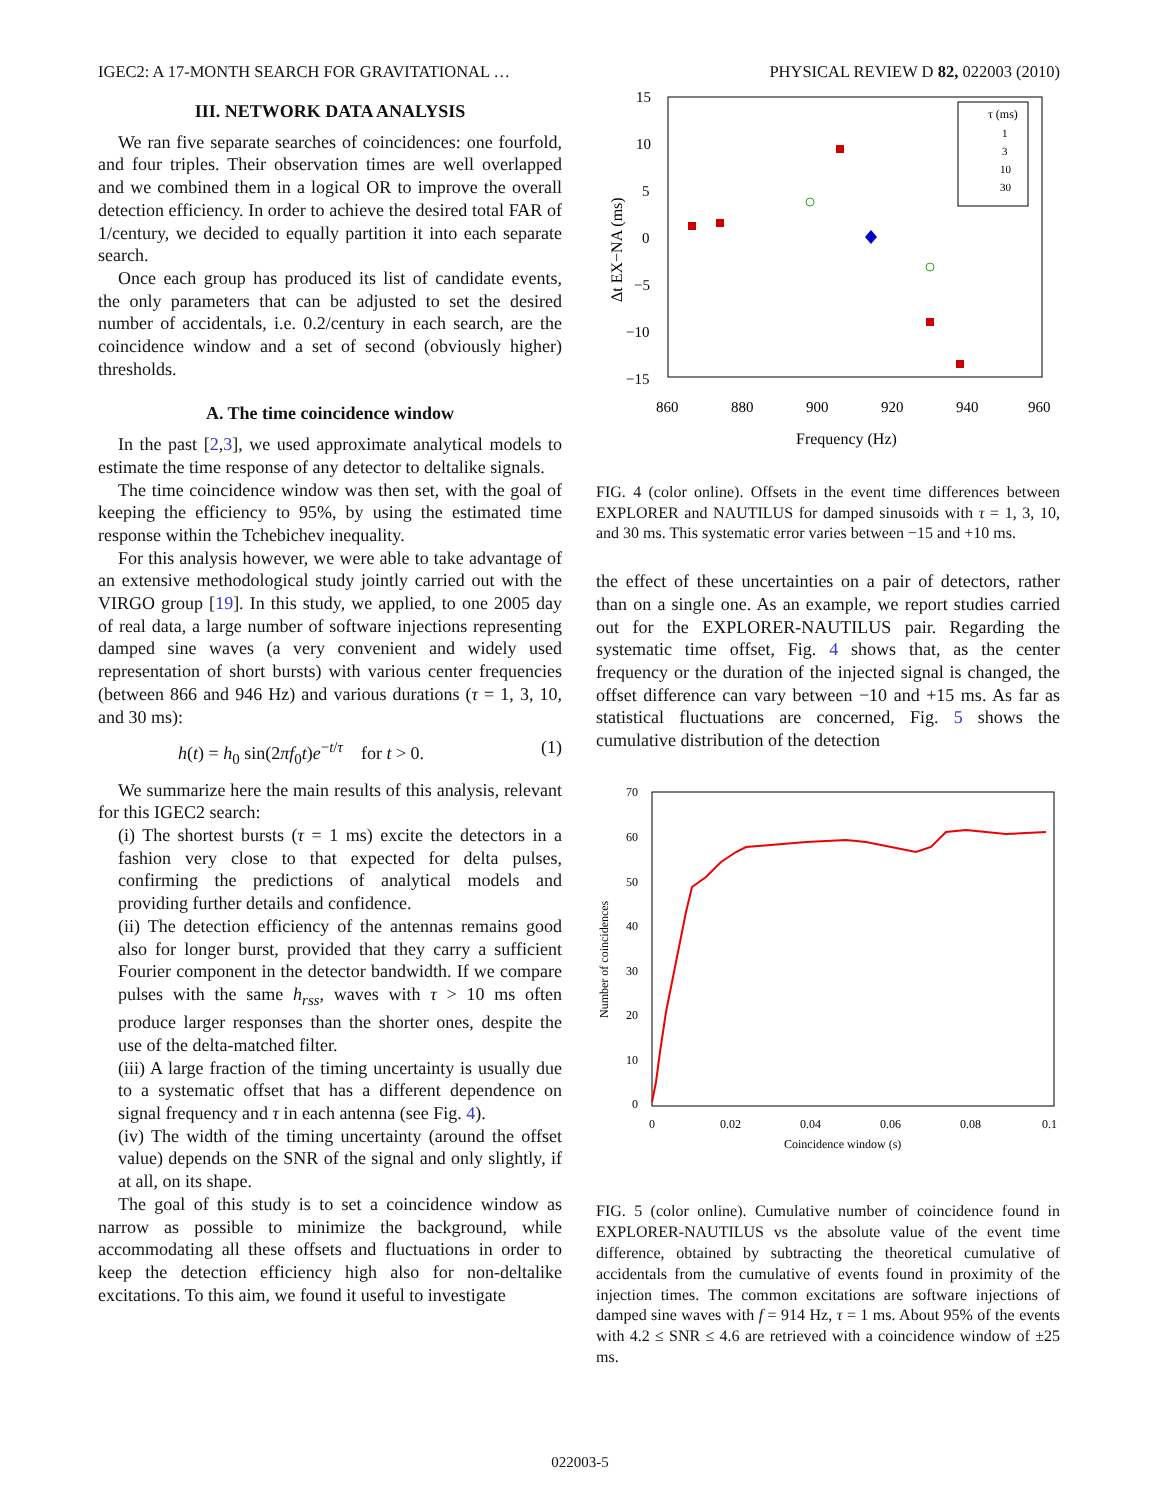IGEC2: A 17-MONTH SEARCH FOR GRAVITATIONAL … PHYSICAL REVIEW D 82, 022003 (2010)
III. NETWORK DATA ANALYSIS
We ran five separate searches of coincidences: one fourfold, and four triples. Their observation times are well overlapped and we combined them in a logical OR to improve the overall detection efficiency. In order to achieve the desired total FAR of 1/century, we decided to equally partition it into each separate search.
Once each group has produced its list of candidate events, the only parameters that can be adjusted to set the desired number of accidentals, i.e. 0.2/century in each search, are the coincidence window and a set of second (obviously higher) thresholds.
A. The time coincidence window
In the past [2,3], we used approximate analytical models to estimate the time response of any detector to deltalike signals.
The time coincidence window was then set, with the goal of keeping the efficiency to 95%, by using the estimated time response within the Tchebichev inequality.
For this analysis however, we were able to take advantage of an extensive methodological study jointly carried out with the VIRGO group [19]. In this study, we applied, to one 2005 day of real data, a large number of software injections representing damped sine waves (a very convenient and widely used representation of short bursts) with various center frequencies (between 866 and 946 Hz) and various durations (τ = 1, 3, 10, and 30 ms):
h(t) = h<sub>0</sub> sin(2πf<sub>0</sub>t)e<sup>−t/τ</sup> for t > 0. (1)
We summarize here the main results of this analysis, relevant for this IGEC2 search:
(i) The shortest bursts (τ = 1 ms) excite the detectors in a fashion very close to that expected for delta pulses, confirming the predictions of analytical models and providing further details and confidence.
(ii) The detection efficiency of the antennas remains good also for longer burst, provided that they carry a sufficient Fourier component in the detector bandwidth. If we compare pulses with the same h<sub>rss</sub>, waves with τ > 10 ms often produce larger responses than the shorter ones, despite the use of the delta-matched filter.
(iii) A large fraction of the timing uncertainty is usually due to a systematic offset that has a different dependence on signal frequency and τ in each antenna (see Fig. 4).
(iv) The width of the timing uncertainty (around the offset value) depends on the SNR of the signal and only slightly, if at all, on its shape.
The goal of this study is to set a coincidence window as narrow as possible to minimize the background, while accommodating all these offsets and fluctuations in order to keep the detection efficiency high also for non-deltalike excitations. To this aim, we found it useful to investigate
15
10
5
0
−5
−10
−15
860
880
900
920
940
960
Frequency (Hz)
Δt EX−NA (ms)
τ (ms)
1
3
10
30
FIG. 4 (color online). Offsets in the event time differences between EXPLORER and NAUTILUS for damped sinusoids with τ = 1, 3, 10, and 30 ms. This systematic error varies between −15 and +10 ms.
the effect of these uncertainties on a pair of detectors, rather than on a single one. As an example, we report studies carried out for the EXPLORER-NAUTILUS pair. Regarding the systematic time offset, Fig. 4 shows that, as the center frequency or the duration of the injected signal is changed, the offset difference can vary between −10 and +15 ms. As far as statistical fluctuations are concerned, Fig. 5 shows the cumulative distribution of the detection
70
60
50
40
30
20
10
0
0
0.02
0.04
0.06
0.08
0.1
Coincidence window (s)
Number of coincidences
FIG. 5 (color online). Cumulative number of coincidence found in EXPLORER-NAUTILUS vs the absolute value of the event time difference, obtained by subtracting the theoretical cumulative of accidentals from the cumulative of events found in proximity of the injection times. The common excitations are software injections of damped sine waves with f = 914 Hz, τ = 1 ms. About 95% of the events with 4.2 ≤ SNR ≤ 4.6 are retrieved with a coincidence window of ±25 ms.
022003-5